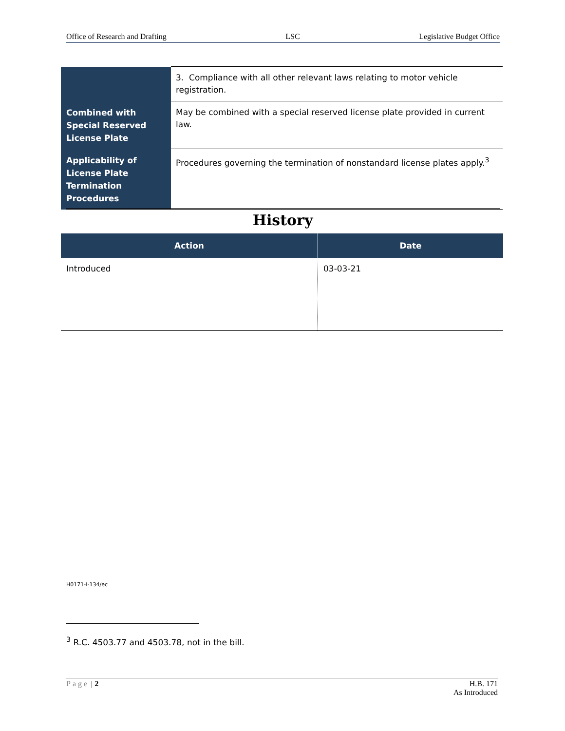Office of Research and Drafting LSC Legislative Budget Office
| | 3. Compliance with all other relevant laws relating to motor vehicle registration. |
| Combined with Special Reserved License Plate | May be combined with a special reserved license plate provided in current law. |
| Applicability of License Plate Termination Procedures | Procedures governing the termination of nonstandard license plates apply.<sup>3</sup> |
History
| Action | Date |
| --- | --- |
| Introduced | 03-03-21 |
H0171-I-134/ec
<sup>3</sup> R.C. 4503.77 and 4503.78, not in the bill.
Page | 2 H.B. 171
As Introduced